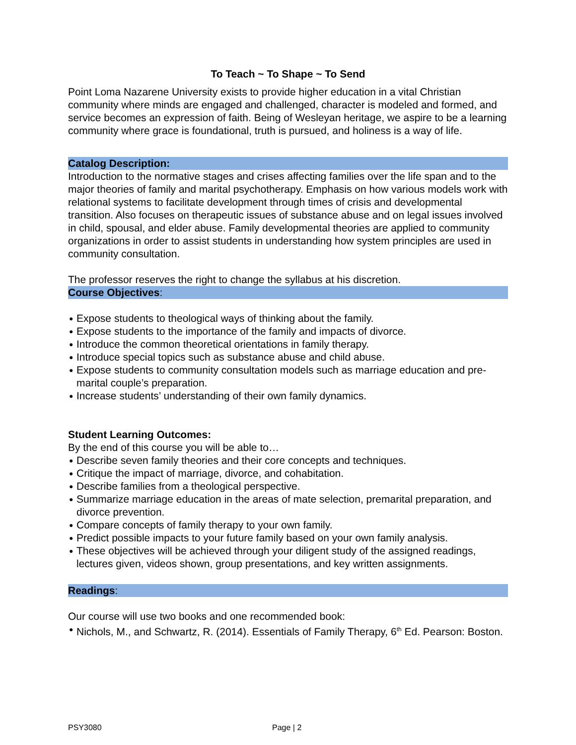To Teach ~ To Shape ~ To Send
Point Loma Nazarene University exists to provide higher education in a vital Christian community where minds are engaged and challenged, character is modeled and formed, and service becomes an expression of faith. Being of Wesleyan heritage, we aspire to be a learning community where grace is foundational, truth is pursued, and holiness is a way of life.
Catalog Description:
Introduction to the normative stages and crises affecting families over the life span and to the major theories of family and marital psychotherapy. Emphasis on how various models work with relational systems to facilitate development through times of crisis and developmental transition. Also focuses on therapeutic issues of substance abuse and on legal issues involved in child, spousal, and elder abuse. Family developmental theories are applied to community organizations in order to assist students in understanding how system principles are used in community consultation.
The professor reserves the right to change the syllabus at his discretion.
Course Objectives:
● Expose students to theological ways of thinking about the family.
● Expose students to the importance of the family and impacts of divorce.
● Introduce the common theoretical orientations in family therapy.
● Introduce special topics such as substance abuse and child abuse.
● Expose students to community consultation models such as marriage education and pre-marital couple’s preparation.
● Increase students’ understanding of their own family dynamics.
Student Learning Outcomes:
By the end of this course you will be able to…
● Describe seven family theories and their core concepts and techniques.
● Critique the impact of marriage, divorce, and cohabitation.
● Describe families from a theological perspective.
● Summarize marriage education in the areas of mate selection, premarital preparation, and divorce prevention.
● Compare concepts of family therapy to your own family.
● Predict possible impacts to your future family based on your own family analysis.
● These objectives will be achieved through your diligent study of the assigned readings, lectures given, videos shown, group presentations, and key written assignments.
Readings:
Our course will use two books and one recommended book:
● Nichols, M., and Schwartz, R. (2014). Essentials of Family Therapy, 6<sup>th</sup> Ed. Pearson: Boston.
PSY3080 Page | 2